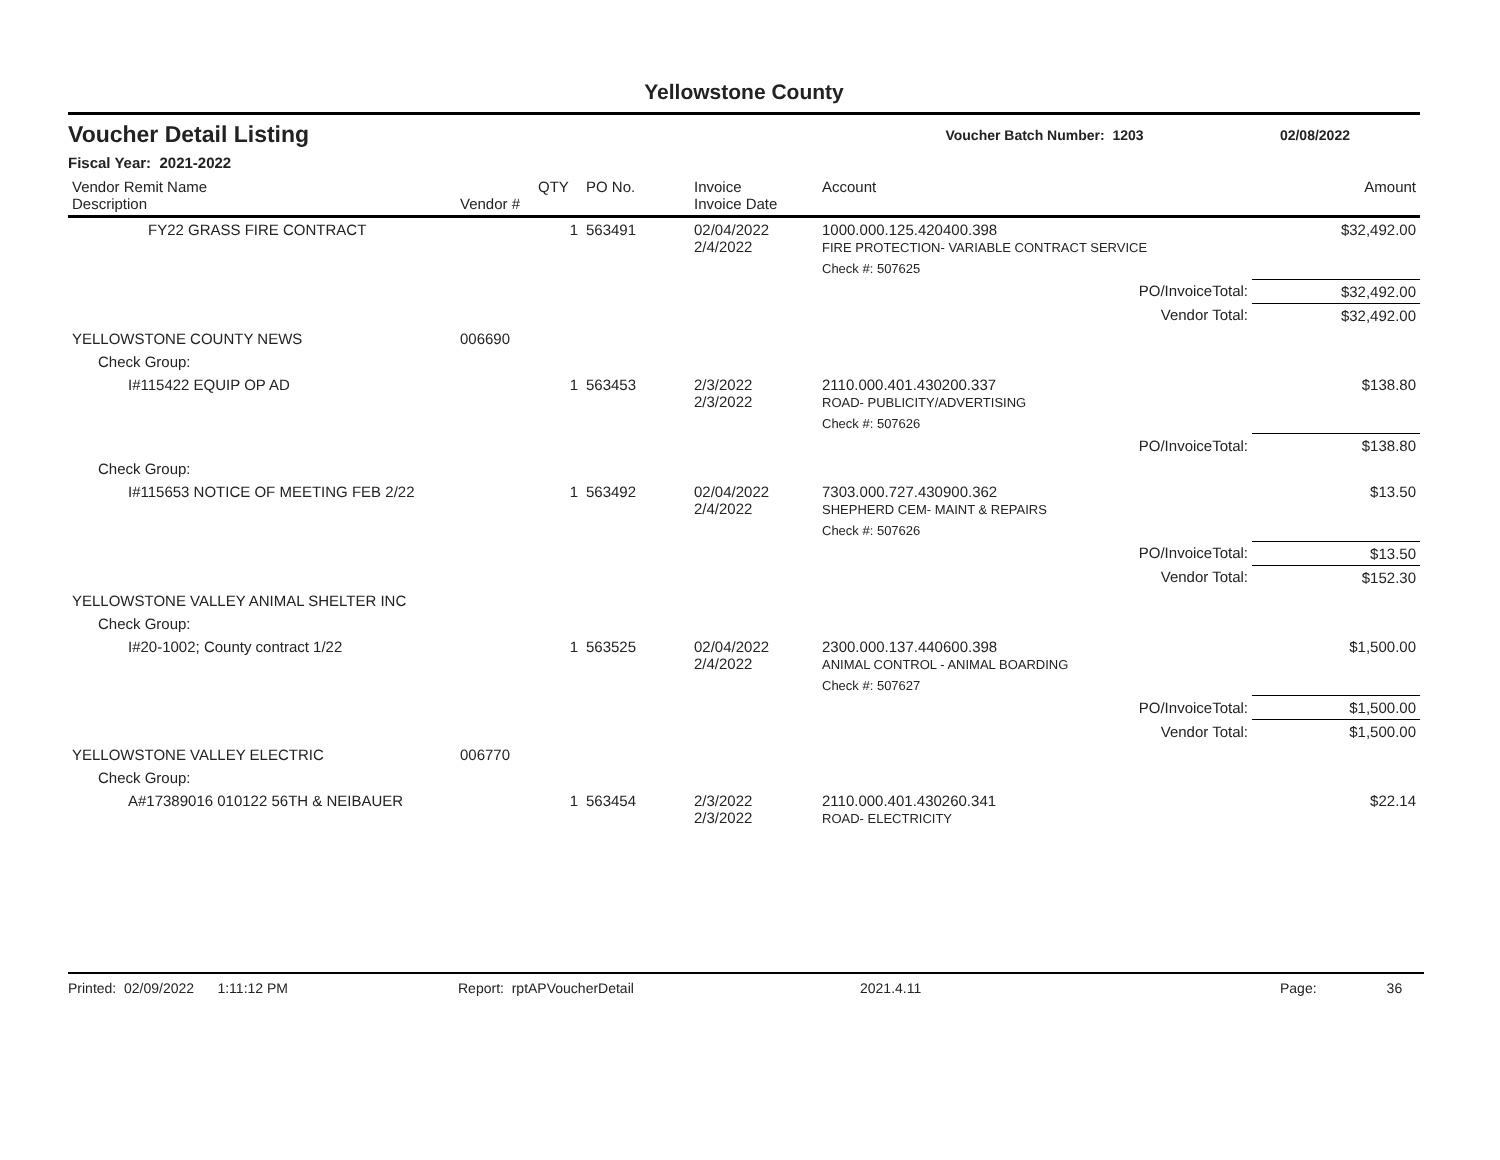Yellowstone County
Voucher Detail Listing Voucher Batch Number: 1203 02/08/2022
Fiscal Year: 2021-2022
| Vendor Remit Name Description | Vendor # | QTY | PO No. | Invoice Invoice Date | Account | Amount |
| --- | --- | --- | --- | --- | --- | --- |
| FY22 GRASS FIRE CONTRACT | | 1 | 563491 | 02/04/2022 2/4/2022 | 1000.000.125.420400.398 FIRE PROTECTION- VARIABLE CONTRACT SERVICE | $32,492.00 |
| | | | | | Check #: 507625 | |
| | | | | | PO/InvoiceTotal: | $32,492.00 |
| | | | | | Vendor Total: | $32,492.00 |
| YELLOWSTONE COUNTY NEWS | 006690 | | | | | |
| Check Group: | | | | | | |
| I#115422 EQUIP OP AD | | 1 | 563453 | 2/3/2022 2/3/2022 | 2110.000.401.430200.337 ROAD- PUBLICITY/ADVERTISING | $138.80 |
| | | | | | Check #: 507626 | |
| | | | | | PO/InvoiceTotal: | $138.80 |
| Check Group: | | | | | | |
| I#115653 NOTICE OF MEETING FEB 2/22 | | 1 | 563492 | 02/04/2022 2/4/2022 | 7303.000.727.430900.362 SHEPHERD CEM- MAINT & REPAIRS | $13.50 |
| | | | | | Check #: 507626 | |
| | | | | | PO/InvoiceTotal: | $13.50 |
| | | | | | Vendor Total: | $152.30 |
| YELLOWSTONE VALLEY ANIMAL SHELTER INC | | | | | | |
| Check Group: | | | | | | |
| I#20-1002; County contract 1/22 | | 1 | 563525 | 02/04/2022 2/4/2022 | 2300.000.137.440600.398 ANIMAL CONTROL - ANIMAL BOARDING | $1,500.00 |
| | | | | | Check #: 507627 | |
| | | | | | PO/InvoiceTotal: | $1,500.00 |
| | | | | | Vendor Total: | $1,500.00 |
| YELLOWSTONE VALLEY ELECTRIC | 006770 | | | | | |
| Check Group: | | | | | | |
| A#17389016 010122 56TH & NEIBAUER | | 1 | 563454 | 2/3/2022 2/3/2022 | 2110.000.401.430260.341 ROAD- ELECTRICITY | $22.14 |
Printed: 02/09/2022 1:11:12 PM Report: rptAPVoucherDetail 2021.4.11 Page: 36